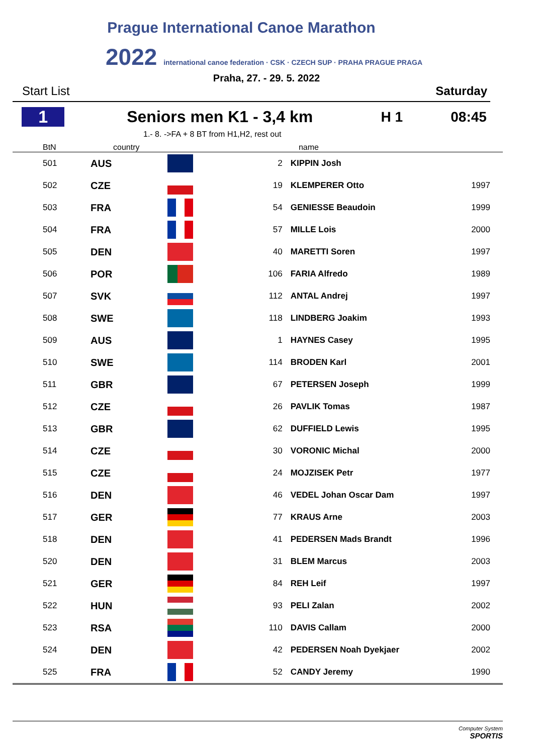Prague International Canoe Marathon
2022 international canoe federation · CSK · CZECH SUP · PRAHA PRAGUE PRAGA
Praha, 27. - 29. 5. 2022
Start List Saturday
1 Seniors men K1 - 3,4 km H 1 08:45
1.- 8. ->FA + 8 BT from H1,H2, rest out
| BtN | country | | name | | |
| --- | --- | --- | --- | --- | --- |
| 501 | AUS | | 2 | KIPPIN Josh | |
| 502 | CZE | | 19 | KLEMPERER Otto | 1997 |
| 503 | FRA | | 54 | GENIESSE Beaudoin | 1999 |
| 504 | FRA | | 57 | MILLE Lois | 2000 |
| 505 | DEN | | 40 | MARETTI Soren | 1997 |
| 506 | POR | | 106 | FARIA Alfredo | 1989 |
| 507 | SVK | | 112 | ANTAL Andrej | 1997 |
| 508 | SWE | | 118 | LINDBERG Joakim | 1993 |
| 509 | AUS | | 1 | HAYNES Casey | 1995 |
| 510 | SWE | | 114 | BRODEN Karl | 2001 |
| 511 | GBR | | 67 | PETERSEN Joseph | 1999 |
| 512 | CZE | | 26 | PAVLIK Tomas | 1987 |
| 513 | GBR | | 62 | DUFFIELD Lewis | 1995 |
| 514 | CZE | | 30 | VORONIC Michal | 2000 |
| 515 | CZE | | 24 | MOJZISEK Petr | 1977 |
| 516 | DEN | | 46 | VEDEL Johan Oscar Dam | 1997 |
| 517 | GER | | 77 | KRAUS Arne | 2003 |
| 518 | DEN | | 41 | PEDERSEN Mads Brandt | 1996 |
| 520 | DEN | | 31 | BLEM Marcus | 2003 |
| 521 | GER | | 84 | REH Leif | 1997 |
| 522 | HUN | | 93 | PELI Zalan | 2002 |
| 523 | RSA | | 110 | DAVIS Callam | 2000 |
| 524 | DEN | | 42 | PEDERSEN Noah Dyekjaer | 2002 |
| 525 | FRA | | 52 | CANDY Jeremy | 1990 |
Computer System
SPORTIS